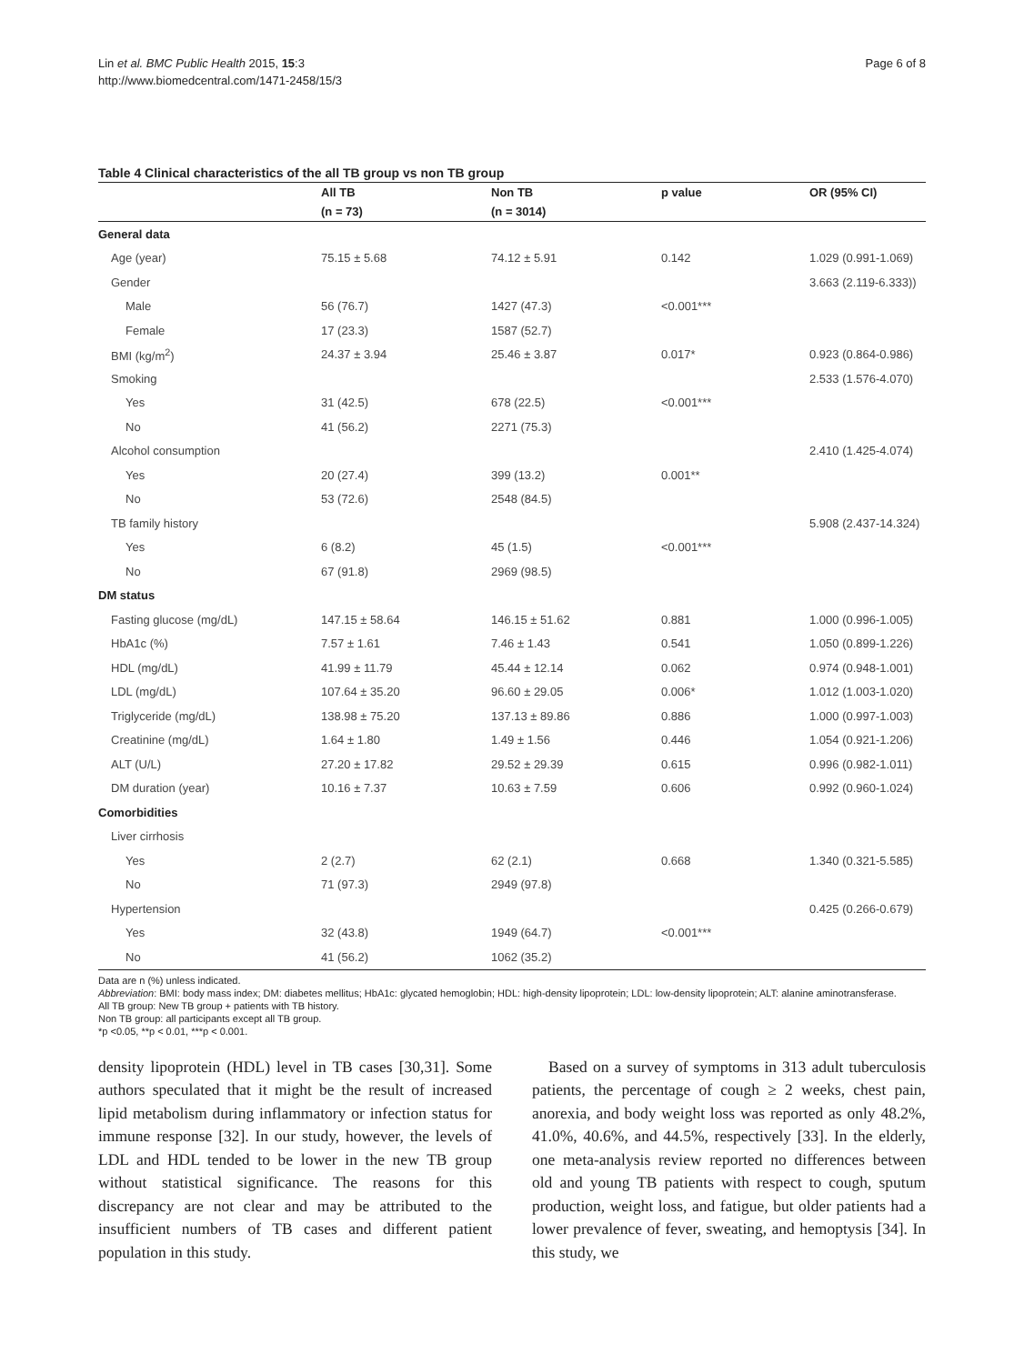Lin et al. BMC Public Health 2015, 15:3
http://www.biomedcentral.com/1471-2458/15/3
Page 6 of 8
Table 4 Clinical characteristics of the all TB group vs non TB group
| | All TB | Non TB | p value | OR (95% CI) |
| --- | --- | --- | --- | --- |
| | (n = 73) | (n = 3014) | | |
| General data | | | | |
| Age (year) | 75.15 ± 5.68 | 74.12 ± 5.91 | 0.142 | 1.029 (0.991-1.069) |
| Gender | | | | 3.663 (2.119-6.333)) |
| Male | 56 (76.7) | 1427 (47.3) | <0.001*** | |
| Female | 17 (23.3) | 1587 (52.7) | | |
| BMI (kg/m<sup>2</sup>) | 24.37 ± 3.94 | 25.46 ± 3.87 | 0.017* | 0.923 (0.864-0.986) |
| Smoking | | | | 2.533 (1.576-4.070) |
| Yes | 31 (42.5) | 678 (22.5) | <0.001*** | |
| No | 41 (56.2) | 2271 (75.3) | | |
| Alcohol consumption | | | | 2.410 (1.425-4.074) |
| Yes | 20 (27.4) | 399 (13.2) | 0.001** | |
| No | 53 (72.6) | 2548 (84.5) | | |
| TB family history | | | | 5.908 (2.437-14.324) |
| Yes | 6 (8.2) | 45 (1.5) | <0.001*** | |
| No | 67 (91.8) | 2969 (98.5) | | |
| DM status | | | | |
| Fasting glucose (mg/dL) | 147.15 ± 58.64 | 146.15 ± 51.62 | 0.881 | 1.000 (0.996-1.005) |
| HbA1c (%) | 7.57 ± 1.61 | 7.46 ± 1.43 | 0.541 | 1.050 (0.899-1.226) |
| HDL (mg/dL) | 41.99 ± 11.79 | 45.44 ± 12.14 | 0.062 | 0.974 (0.948-1.001) |
| LDL (mg/dL) | 107.64 ± 35.20 | 96.60 ± 29.05 | 0.006* | 1.012 (1.003-1.020) |
| Triglyceride (mg/dL) | 138.98 ± 75.20 | 137.13 ± 89.86 | 0.886 | 1.000 (0.997-1.003) |
| Creatinine (mg/dL) | 1.64 ± 1.80 | 1.49 ± 1.56 | 0.446 | 1.054 (0.921-1.206) |
| ALT (U/L) | 27.20 ± 17.82 | 29.52 ± 29.39 | 0.615 | 0.996 (0.982-1.011) |
| DM duration (year) | 10.16 ± 7.37 | 10.63 ± 7.59 | 0.606 | 0.992 (0.960-1.024) |
| Comorbidities | | | | |
| Liver cirrhosis | | | | |
| Yes | 2 (2.7) | 62 (2.1) | 0.668 | 1.340 (0.321-5.585) |
| No | 71 (97.3) | 2949 (97.8) | | |
| Hypertension | | | | 0.425 (0.266-0.679) |
| Yes | 32 (43.8) | 1949 (64.7) | <0.001*** | |
| No | 41 (56.2) | 1062 (35.2) | | |
Data are n (%) unless indicated.
Abbreviation: BMI: body mass index; DM: diabetes mellitus; HbA1c: glycated hemoglobin; HDL: high-density lipoprotein; LDL: low-density lipoprotein; ALT: alanine aminotransferase.
All TB group: New TB group + patients with TB history.
Non TB group: all participants except all TB group.
*p <0.05, **p < 0.01, ***p < 0.001.
density lipoprotein (HDL) level in TB cases [30,31]. Some authors speculated that it might be the result of increased lipid metabolism during inflammatory or infection status for immune response [32]. In our study, however, the levels of LDL and HDL tended to be lower in the new TB group without statistical significance. The reasons for this discrepancy are not clear and may be attributed to the insufficient numbers of TB cases and different patient population in this study.
Based on a survey of symptoms in 313 adult tuberculosis patients, the percentage of cough ≥ 2 weeks, chest pain, anorexia, and body weight loss was reported as only 48.2%, 41.0%, 40.6%, and 44.5%, respectively [33]. In the elderly, one meta-analysis review reported no differences between old and young TB patients with respect to cough, sputum production, weight loss, and fatigue, but older patients had a lower prevalence of fever, sweating, and hemoptysis [34]. In this study, we